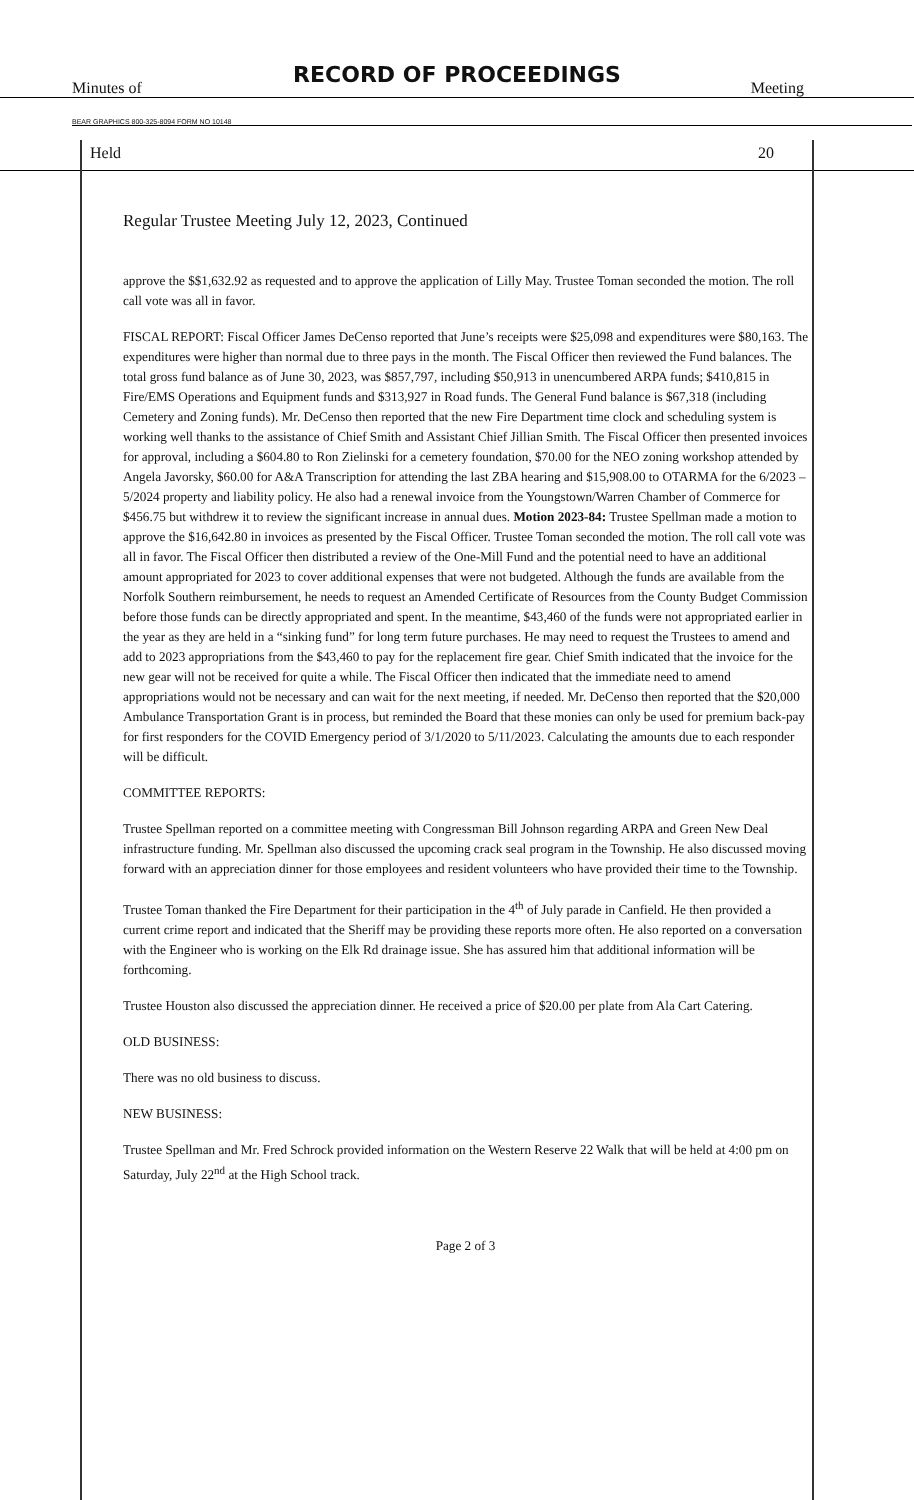RECORD OF PROCEEDINGS
Minutes of Meeting
BEAR GRAPHICS 800-325-8094 FORM NO 10148
Held 20
Regular Trustee Meeting July 12, 2023, Continued
approve the $$1,632.92 as requested and to approve the application of Lilly May. Trustee Toman seconded the motion. The roll call vote was all in favor.
FISCAL REPORT: Fiscal Officer James DeCenso reported that June’s receipts were $25,098 and expenditures were $80,163. The expenditures were higher than normal due to three pays in the month. The Fiscal Officer then reviewed the Fund balances. The total gross fund balance as of June 30, 2023, was $857,797, including $50,913 in unencumbered ARPA funds; $410,815 in Fire/EMS Operations and Equipment funds and $313,927 in Road funds. The General Fund balance is $67,318 (including Cemetery and Zoning funds). Mr. DeCenso then reported that the new Fire Department time clock and scheduling system is working well thanks to the assistance of Chief Smith and Assistant Chief Jillian Smith. The Fiscal Officer then presented invoices for approval, including a $604.80 to Ron Zielinski for a cemetery foundation, $70.00 for the NEO zoning workshop attended by Angela Javorsky, $60.00 for A&A Transcription for attending the last ZBA hearing and $15,908.00 to OTARMA for the 6/2023 – 5/2024 property and liability policy. He also had a renewal invoice from the Youngstown/Warren Chamber of Commerce for $456.75 but withdrew it to review the significant increase in annual dues. Motion 2023-84: Trustee Spellman made a motion to approve the $16,642.80 in invoices as presented by the Fiscal Officer. Trustee Toman seconded the motion. The roll call vote was all in favor. The Fiscal Officer then distributed a review of the One-Mill Fund and the potential need to have an additional amount appropriated for 2023 to cover additional expenses that were not budgeted. Although the funds are available from the Norfolk Southern reimbursement, he needs to request an Amended Certificate of Resources from the County Budget Commission before those funds can be directly appropriated and spent. In the meantime, $43,460 of the funds were not appropriated earlier in the year as they are held in a “sinking fund” for long term future purchases. He may need to request the Trustees to amend and add to 2023 appropriations from the $43,460 to pay for the replacement fire gear. Chief Smith indicated that the invoice for the new gear will not be received for quite a while. The Fiscal Officer then indicated that the immediate need to amend appropriations would not be necessary and can wait for the next meeting, if needed. Mr. DeCenso then reported that the $20,000 Ambulance Transportation Grant is in process, but reminded the Board that these monies can only be used for premium back-pay for first responders for the COVID Emergency period of 3/1/2020 to 5/11/2023. Calculating the amounts due to each responder will be difficult.
COMMITTEE REPORTS:
Trustee Spellman reported on a committee meeting with Congressman Bill Johnson regarding ARPA and Green New Deal infrastructure funding. Mr. Spellman also discussed the upcoming crack seal program in the Township. He also discussed moving forward with an appreciation dinner for those employees and resident volunteers who have provided their time to the Township.
Trustee Toman thanked the Fire Department for their participation in the 4<sup>th</sup> of July parade in Canfield. He then provided a current crime report and indicated that the Sheriff may be providing these reports more often. He also reported on a conversation with the Engineer who is working on the Elk Rd drainage issue. She has assured him that additional information will be forthcoming.
Trustee Houston also discussed the appreciation dinner. He received a price of $20.00 per plate from Ala Cart Catering.
OLD BUSINESS:
There was no old business to discuss.
NEW BUSINESS:
Trustee Spellman and Mr. Fred Schrock provided information on the Western Reserve 22 Walk that will be held at 4:00 pm on Saturday, July 22<sup>nd</sup> at the High School track.
Page 2 of 3